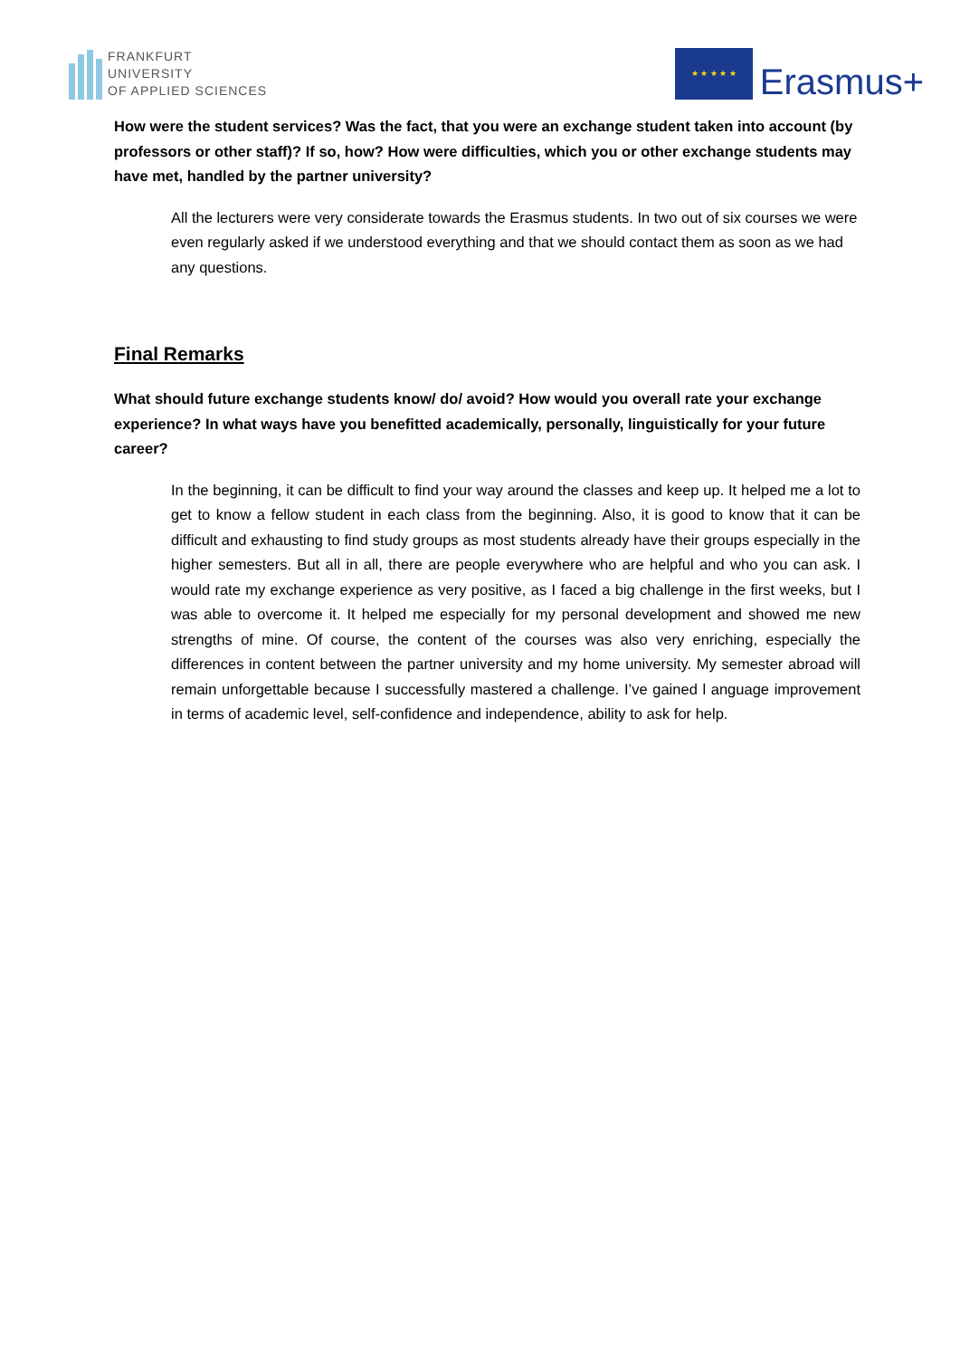FRANKFURT
UNIVERSITY
OF APPLIED SCIENCES
★ ★ ★ ★ ★
Erasmus+
How were the student services? Was the fact, that you were an exchange student taken into account (by professors or other staff)? If so, how? How were difficulties, which you or other exchange students may have met, handled by the partner university?
All the lecturers were very considerate towards the Erasmus students. In two out of six courses we were even regularly asked if we understood everything and that we should contact them as soon as we had any questions.
Final Remarks
What should future exchange students know/ do/ avoid? How would you overall rate your exchange experience? In what ways have you benefitted academically, personally, linguistically for your future career?
In the beginning, it can be difficult to find your way around the classes and keep up. It helped me a lot to get to know a fellow student in each class from the beginning. Also, it is good to know that it can be difficult and exhausting to find study groups as most students already have their groups especially in the higher semesters. But all in all, there are people everywhere who are helpful and who you can ask. I would rate my exchange experience as very positive, as I faced a big challenge in the first weeks, but I was able to overcome it. It helped me especially for my personal development and showed me new strengths of mine. Of course, the content of the courses was also very enriching, especially the differences in content between the partner university and my home university. My semester abroad will remain unforgettable because I successfully mastered a challenge. I’ve gained l anguage improvement in terms of academic level, self-confidence and independence, ability to ask for help.